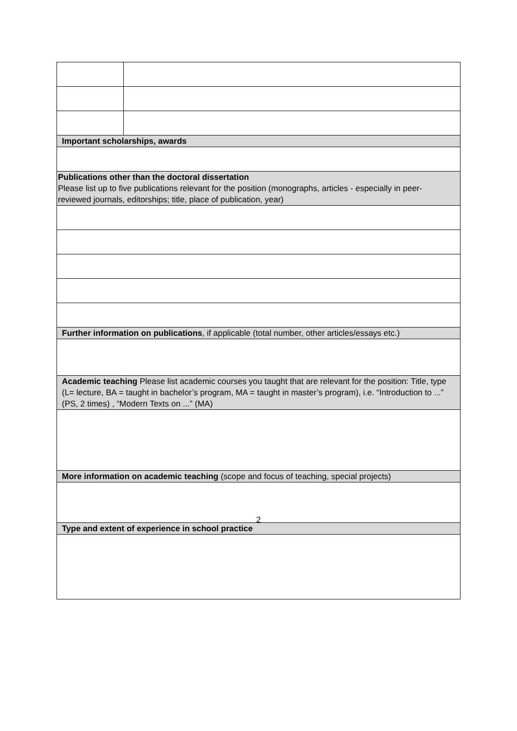| Important scholarships, awards | |
| Publications other than the doctoral dissertation Please list up to five publications relevant for the position (monographs, articles - especially in peer-reviewed journals, editorships; title, place of publication, year) | |
| Further information on publications , if applicable (total number, other articles/essays etc.) | |
| Academic teaching Please list academic courses you taught that are relevant for the position: Title, type (L= lecture, BA = taught in bachelor’s program, MA = taught in master’s program), i.e. “Introduction to ...” (PS, 2 times) , “Modern Texts on ...” (MA) | |
| More information on academic teaching (scope and focus of teaching, special projects) | |
| Type and extent of experience in school practice | |
2